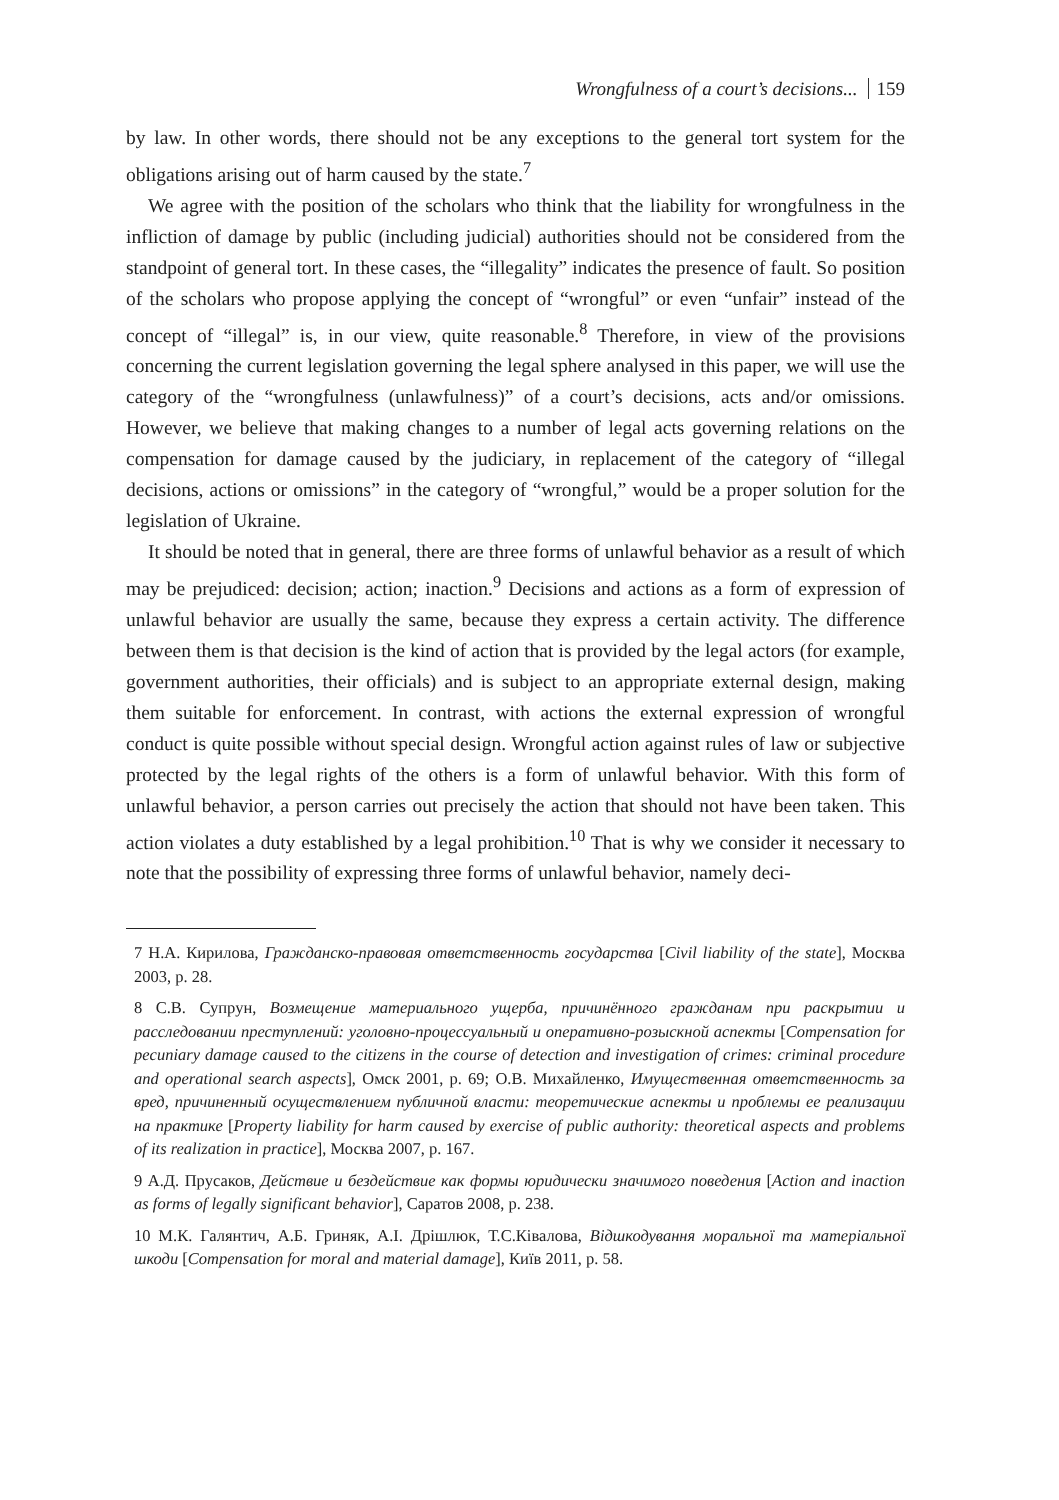Wrongfulness of a court’s decisions... 159
by law. In other words, there should not be any exceptions to the general tort system for the obligations arising out of harm caused by the state.<sup>7</sup>
We agree with the position of the scholars who think that the liability for wrongfulness in the infliction of damage by public (including judicial) authorities should not be considered from the standpoint of general tort. In these cases, the “illegality” indicates the presence of fault. So position of the scholars who propose applying the concept of “wrongful” or even “unfair” instead of the concept of “illegal” is, in our view, quite reasonable.<sup>8</sup> Therefore, in view of the provisions concerning the current legislation governing the legal sphere analysed in this paper, we will use the category of the “wrongfulness (unlawfulness)” of a court’s decisions, acts and/or omissions. However, we believe that making changes to a number of legal acts governing relations on the compensation for damage caused by the judiciary, in replacement of the category of “illegal decisions, actions or omissions” in the category of “wrongful,” would be a proper solution for the legislation of Ukraine.
It should be noted that in general, there are three forms of unlawful behavior as a result of which may be prejudiced: decision; action; inaction.<sup>9</sup> Decisions and actions as a form of expression of unlawful behavior are usually the same, because they express a certain activity. The difference between them is that decision is the kind of action that is provided by the legal actors (for example, government authorities, their officials) and is subject to an appropriate external design, making them suitable for enforcement. In contrast, with actions the external expression of wrongful conduct is quite possible without special design. Wrongful action against rules of law or subjective protected by the legal rights of the others is a form of unlawful behavior. With this form of unlawful behavior, a person carries out precisely the action that should not have been taken. This action violates a duty established by a legal prohibition.<sup>10</sup> That is why we consider it necessary to note that the possibility of expressing three forms of unlawful behavior, namely deci-
7 Н.А. Кирилова, Гражданско-правовая ответственность государства [Civil liability of the state], Москва 2003, p. 28.
8 С.В. Супрун, Возмещение материального ущерба, причинённого гражданам при раскрытии и расследовании преступлений: уголовно-процессуальный и оперативно-розыскной аспекты [Compensation for pecuniary damage caused to the citizens in the course of detection and investigation of crimes: criminal procedure and operational search aspects], Омск 2001, p. 69; О.В. Михайленко, Имущественная ответственность за вред, причиненный осуществлением публичной власти: теоретические аспекты и проблемы ее реализации на практике [Property liability for harm caused by exercise of public authority: theoretical aspects and problems of its realization in practice], Москва 2007, p. 167.
9 А.Д. Прусаков, Действие и бездействие как формы юридически значимого поведения [Action and inaction as forms of legally significant behavior], Саратов 2008, p. 238.
10 М.К. Галянтич, А.Б. Гриняк, А.І. Дрішлюк, Т.С.Ківалова, Відшкодування моральної та матеріальної шкоди [Compensation for moral and material damage], Київ 2011, p. 58.